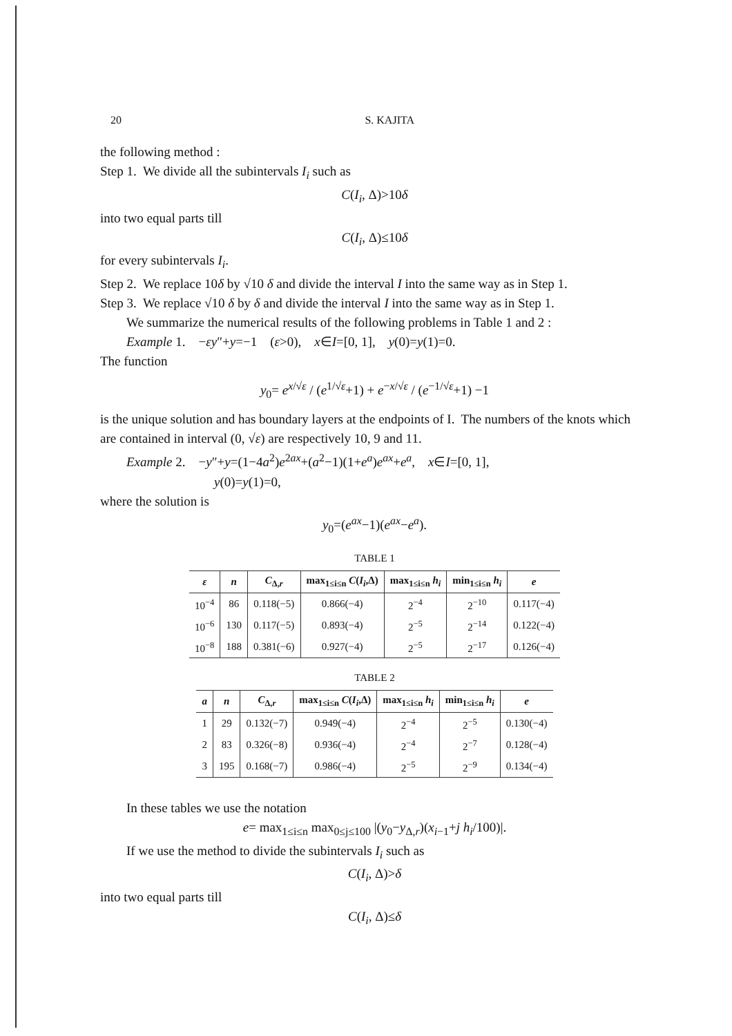20 S. KAJITA
the following method :
Step 1. We divide all the subintervals I<sub>i</sub> such as
C(I<sub>i</sub>, Δ)>10δ
into two equal parts till
C(I<sub>i</sub>, Δ)≤10δ
for every subintervals I<sub>i</sub>.
Step 2. We replace 10δ by √10 δ and divide the interval I into the same way as in Step 1.
Step 3. We replace √10 δ by δ and divide the interval I into the same way as in Step 1.
We summarize the numerical results of the following problems in Table 1 and 2 :
Example 1. −εy″+y=−1 (ε>0), x∈I=[0, 1], y(0)=y(1)=0.
The function
y<sub>0</sub>= e<sup>x/√ε</sup> / (e<sup>1/√ε</sup>+1) + e<sup>−x/√ε</sup> / (e<sup>−1/√ε</sup>+1) −1
is the unique solution and has boundary layers at the endpoints of I. The numbers of the knots which are contained in interval (0, √ε) are respectively 10, 9 and 11.
Example 2. −y″+y=(1−4a<sup>2</sup>)e<sup>2ax</sup>+(a<sup>2</sup>−1)(1+e<sup>a</sup>)e<sup>ax</sup>+e<sup>a</sup>, x∈I=[0, 1],
y(0)=y(1)=0,
where the solution is
y<sub>0</sub>=(e<sup>ax</sup>−1)(e<sup>ax</sup>−e<sup>a</sup>).
TABLE 1
| ε | n | C<sub>Δ,r</sub> | max<sub>1≤i≤n</sub> C ( I<sub>i</sub> ,Δ) | max<sub>1≤i≤n</sub> h<sub>i</sub> | min<sub>1≤i≤n</sub> h<sub>i</sub> | e |
| --- | --- | --- | --- | --- | --- | --- |
| 10<sup>−4</sup> | 86 | 0.118(−5) | 0.866(−4) | 2<sup>−4</sup> | 2<sup>−10</sup> | 0.117(−4) |
| 10<sup>−6</sup> | 130 | 0.117(−5) | 0.893(−4) | 2<sup>−5</sup> | 2<sup>−14</sup> | 0.122(−4) |
| 10<sup>−8</sup> | 188 | 0.381(−6) | 0.927(−4) | 2<sup>−5</sup> | 2<sup>−17</sup> | 0.126(−4) |
TABLE 2
| a | n | C<sub>Δ,r</sub> | max<sub>1≤i≤n</sub> C ( I<sub>i</sub> ,Δ) | max<sub>1≤i≤n</sub> h<sub>i</sub> | min<sub>1≤i≤n</sub> h<sub>i</sub> | e |
| --- | --- | --- | --- | --- | --- | --- |
| 1 | 29 | 0.132(−7) | 0.949(−4) | 2<sup>−4</sup> | 2<sup>−5</sup> | 0.130(−4) |
| 2 | 83 | 0.326(−8) | 0.936(−4) | 2<sup>−4</sup> | 2<sup>−7</sup> | 0.128(−4) |
| 3 | 195 | 0.168(−7) | 0.986(−4) | 2<sup>−5</sup> | 2<sup>−9</sup> | 0.134(−4) |
In these tables we use the notation
e= max<sub>1≤i≤n</sub> max<sub>0≤j≤100</sub> |(y<sub>0</sub>−y<sub>Δ,r</sub>)(x<sub>i−1</sub>+j h<sub>i</sub>/100)|.
If we use the method to divide the subintervals I<sub>i</sub> such as
C(I<sub>i</sub>, Δ)>δ
into two equal parts till
C(I<sub>i</sub>, Δ)≤δ